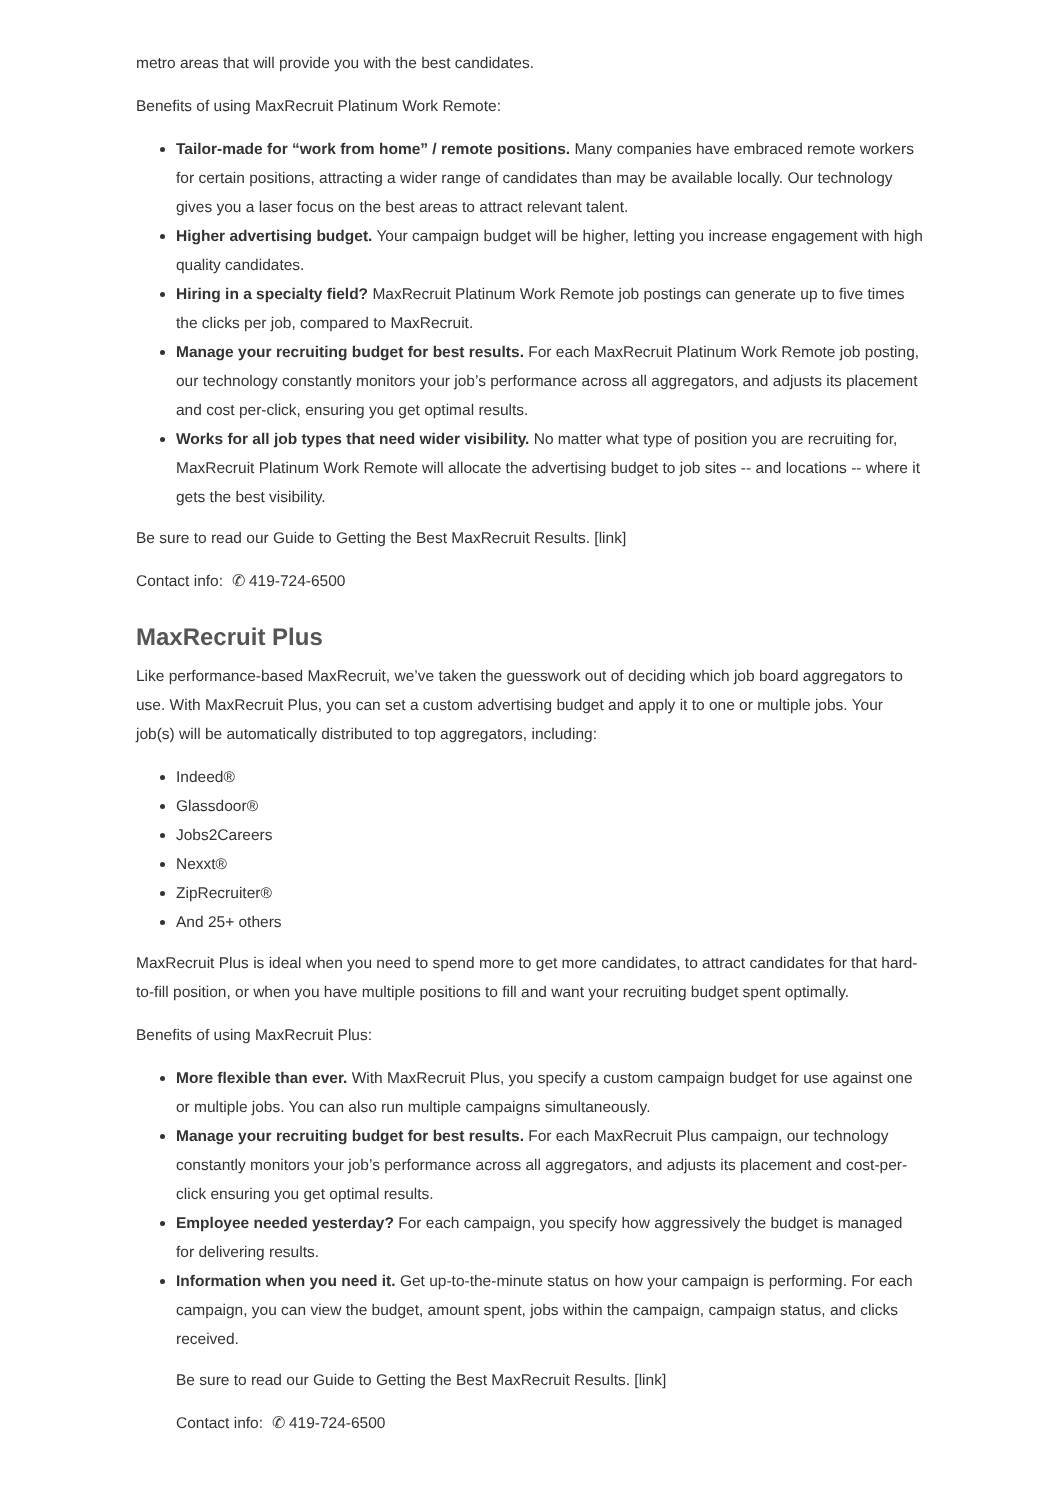metro areas that will provide you with the best candidates.
Benefits of using MaxRecruit Platinum Work Remote:
Tailor-made for “work from home” / remote positions. Many companies have embraced remote workers for certain positions, attracting a wider range of candidates than may be available locally. Our technology gives you a laser focus on the best areas to attract relevant talent.
Higher advertising budget. Your campaign budget will be higher, letting you increase engagement with high quality candidates.
Hiring in a specialty field? MaxRecruit Platinum Work Remote job postings can generate up to five times the clicks per job, compared to MaxRecruit.
Manage your recruiting budget for best results. For each MaxRecruit Platinum Work Remote job posting, our technology constantly monitors your job’s performance across all aggregators, and adjusts its placement and cost per-click, ensuring you get optimal results.
Works for all job types that need wider visibility. No matter what type of position you are recruiting for, MaxRecruit Platinum Work Remote will allocate the advertising budget to job sites -- and locations -- where it gets the best visibility.
Be sure to read our Guide to Getting the Best MaxRecruit Results. [link]
Contact info: ✆ 419-724-6500
MaxRecruit Plus
Like performance-based MaxRecruit, we’ve taken the guesswork out of deciding which job board aggregators to use. With MaxRecruit Plus, you can set a custom advertising budget and apply it to one or multiple jobs. Your job(s) will be automatically distributed to top aggregators, including:
Indeed®
Glassdoor®
Jobs2Careers
Nexxt®
ZipRecruiter®
And 25+ others
MaxRecruit Plus is ideal when you need to spend more to get more candidates, to attract candidates for that hard-to-fill position, or when you have multiple positions to fill and want your recruiting budget spent optimally.
Benefits of using MaxRecruit Plus:
More flexible than ever. With MaxRecruit Plus, you specify a custom campaign budget for use against one or multiple jobs. You can also run multiple campaigns simultaneously.
Manage your recruiting budget for best results. For each MaxRecruit Plus campaign, our technology constantly monitors your job’s performance across all aggregators, and adjusts its placement and cost-per-click ensuring you get optimal results.
Employee needed yesterday? For each campaign, you specify how aggressively the budget is managed for delivering results.
Information when you need it. Get up-to-the-minute status on how your campaign is performing. For each campaign, you can view the budget, amount spent, jobs within the campaign, campaign status, and clicks received.
Be sure to read our Guide to Getting the Best MaxRecruit Results. [link]
Contact info: ✆ 419-724-6500